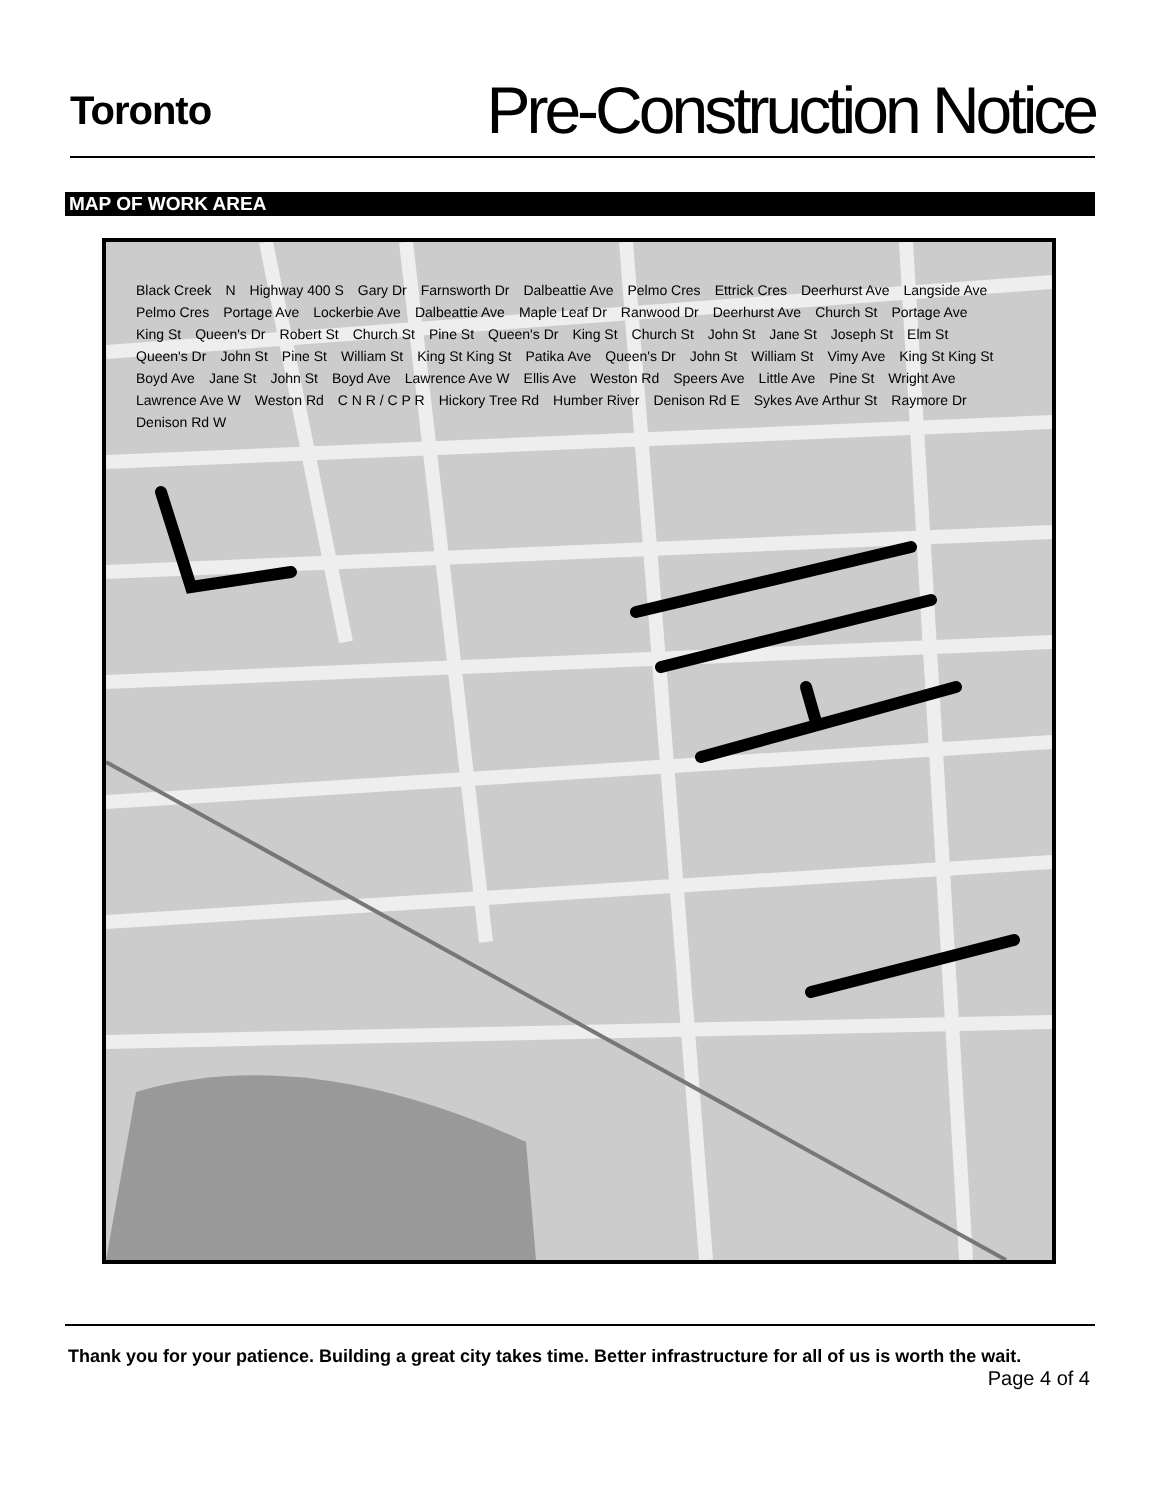Toronto
Pre-Construction Notice
MAP OF WORK AREA
Black Creek N Highway 400 S Gary Dr Farnsworth Dr Dalbeattie Ave Pelmo Cres Ettrick Cres Deerhurst Ave Langside Ave Pelmo Cres Portage Ave Lockerbie Ave Dalbeattie Ave Maple Leaf Dr Ranwood Dr Deerhurst Ave Church St Portage Ave King St Queen's Dr Robert St Church St Pine St Queen's Dr King St Church St John St Jane St Joseph St Elm St Queen's Dr John St Pine St William St King St King St Patika Ave Queen's Dr John St William St Vimy Ave King St King St Boyd Ave Jane St John St Boyd Ave Lawrence Ave W Ellis Ave Weston Rd Speers Ave Little Ave Pine St Wright Ave Lawrence Ave W Weston Rd C N R / C P R Hickory Tree Rd Humber River Denison Rd E Sykes Ave Arthur St Raymore Dr Denison Rd W
Thank you for your patience. Building a great city takes time. Better infrastructure for all of us is worth the wait.
Page 4 of 4